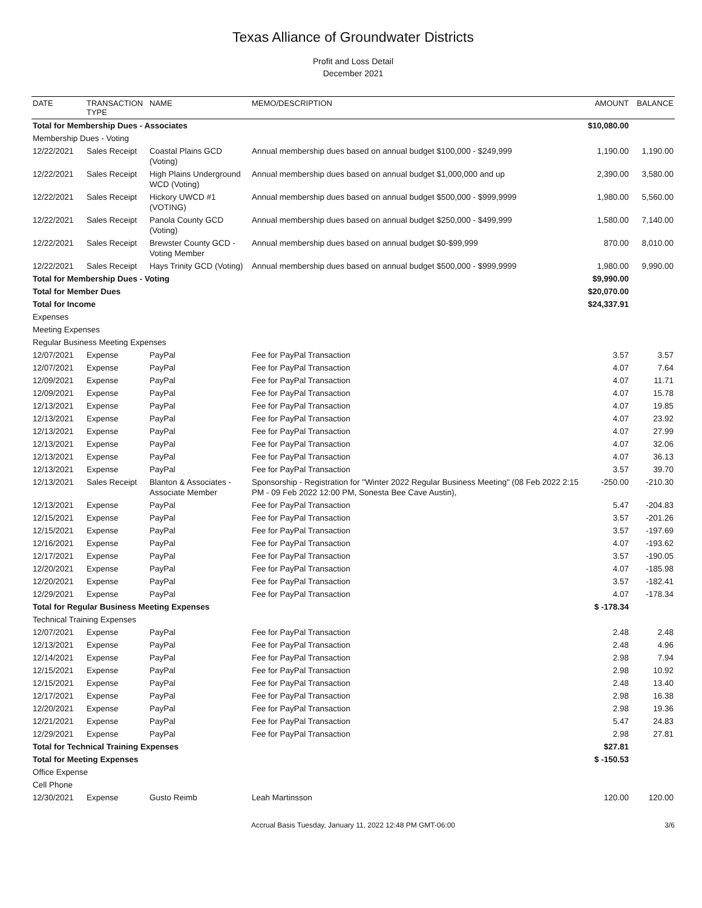Texas Alliance of Groundwater Districts
Profit and Loss Detail
December 2021
| DATE | TRANSACTION TYPE | NAME | MEMO/DESCRIPTION | AMOUNT | BALANCE |
| --- | --- | --- | --- | --- | --- |
| Total for Membership Dues - Associates | | | | $10,080.00 | |
| Membership Dues - Voting | | | | | |
| 12/22/2021 | Sales Receipt | Coastal Plains GCD (Voting) | Annual membership dues based on annual budget $100,000 - $249,999 | 1,190.00 | 1,190.00 |
| 12/22/2021 | Sales Receipt | High Plains Underground WCD (Voting) | Annual membership dues based on annual budget $1,000,000 and up | 2,390.00 | 3,580.00 |
| 12/22/2021 | Sales Receipt | Hickory UWCD #1 (VOTING) | Annual membership dues based on annual budget $500,000 - $999,9999 | 1,980.00 | 5,560.00 |
| 12/22/2021 | Sales Receipt | Panola County GCD (Voting) | Annual membership dues based on annual budget $250,000 - $499,999 | 1,580.00 | 7,140.00 |
| 12/22/2021 | Sales Receipt | Brewster County GCD - Voting Member | Annual membership dues based on annual budget $0-$99,999 | 870.00 | 8,010.00 |
| 12/22/2021 | Sales Receipt | Hays Trinity GCD (Voting) | Annual membership dues based on annual budget $500,000 - $999,9999 | 1,980.00 | 9,990.00 |
| Total for Membership Dues - Voting | | | | $9,990.00 | |
| Total for Member Dues | | | | $20,070.00 | |
| Total for Income | | | | $24,337.91 | |
| Expenses | | | | | |
| Meeting Expenses | | | | | |
| Regular Business Meeting Expenses | | | | | |
| 12/07/2021 | Expense | PayPal | Fee for PayPal Transaction | 3.57 | 3.57 |
| 12/07/2021 | Expense | PayPal | Fee for PayPal Transaction | 4.07 | 7.64 |
| 12/09/2021 | Expense | PayPal | Fee for PayPal Transaction | 4.07 | 11.71 |
| 12/09/2021 | Expense | PayPal | Fee for PayPal Transaction | 4.07 | 15.78 |
| 12/13/2021 | Expense | PayPal | Fee for PayPal Transaction | 4.07 | 19.85 |
| 12/13/2021 | Expense | PayPal | Fee for PayPal Transaction | 4.07 | 23.92 |
| 12/13/2021 | Expense | PayPal | Fee for PayPal Transaction | 4.07 | 27.99 |
| 12/13/2021 | Expense | PayPal | Fee for PayPal Transaction | 4.07 | 32.06 |
| 12/13/2021 | Expense | PayPal | Fee for PayPal Transaction | 4.07 | 36.13 |
| 12/13/2021 | Expense | PayPal | Fee for PayPal Transaction | 3.57 | 39.70 |
| 12/13/2021 | Sales Receipt | Blanton & Associates - Associate Member | Sponsorship - Registration for "Winter 2022 Regular Business Meeting" (08 Feb 2022 2:15 PM - 09 Feb 2022 12:00 PM, Sonesta Bee Cave Austin), | -250.00 | -210.30 |
| 12/13/2021 | Expense | PayPal | Fee for PayPal Transaction | 5.47 | -204.83 |
| 12/15/2021 | Expense | PayPal | Fee for PayPal Transaction | 3.57 | -201.26 |
| 12/15/2021 | Expense | PayPal | Fee for PayPal Transaction | 3.57 | -197.69 |
| 12/16/2021 | Expense | PayPal | Fee for PayPal Transaction | 4.07 | -193.62 |
| 12/17/2021 | Expense | PayPal | Fee for PayPal Transaction | 3.57 | -190.05 |
| 12/20/2021 | Expense | PayPal | Fee for PayPal Transaction | 4.07 | -185.98 |
| 12/20/2021 | Expense | PayPal | Fee for PayPal Transaction | 3.57 | -182.41 |
| 12/29/2021 | Expense | PayPal | Fee for PayPal Transaction | 4.07 | -178.34 |
| Total for Regular Business Meeting Expenses | | | | $ -178.34 | |
| Technical Training Expenses | | | | | |
| 12/07/2021 | Expense | PayPal | Fee for PayPal Transaction | 2.48 | 2.48 |
| 12/13/2021 | Expense | PayPal | Fee for PayPal Transaction | 2.48 | 4.96 |
| 12/14/2021 | Expense | PayPal | Fee for PayPal Transaction | 2.98 | 7.94 |
| 12/15/2021 | Expense | PayPal | Fee for PayPal Transaction | 2.98 | 10.92 |
| 12/15/2021 | Expense | PayPal | Fee for PayPal Transaction | 2.48 | 13.40 |
| 12/17/2021 | Expense | PayPal | Fee for PayPal Transaction | 2.98 | 16.38 |
| 12/20/2021 | Expense | PayPal | Fee for PayPal Transaction | 2.98 | 19.36 |
| 12/21/2021 | Expense | PayPal | Fee for PayPal Transaction | 5.47 | 24.83 |
| 12/29/2021 | Expense | PayPal | Fee for PayPal Transaction | 2.98 | 27.81 |
| Total for Technical Training Expenses | | | | $27.81 | |
| Total for Meeting Expenses | | | | $ -150.53 | |
| Office Expense | | | | | |
| Cell Phone | | | | | |
| 12/30/2021 | Expense | Gusto Reimb | Leah Martinsson | 120.00 | 120.00 |
Accrual Basis Tuesday, January 11, 2022 12:48 PM GMT-06:00 3/6